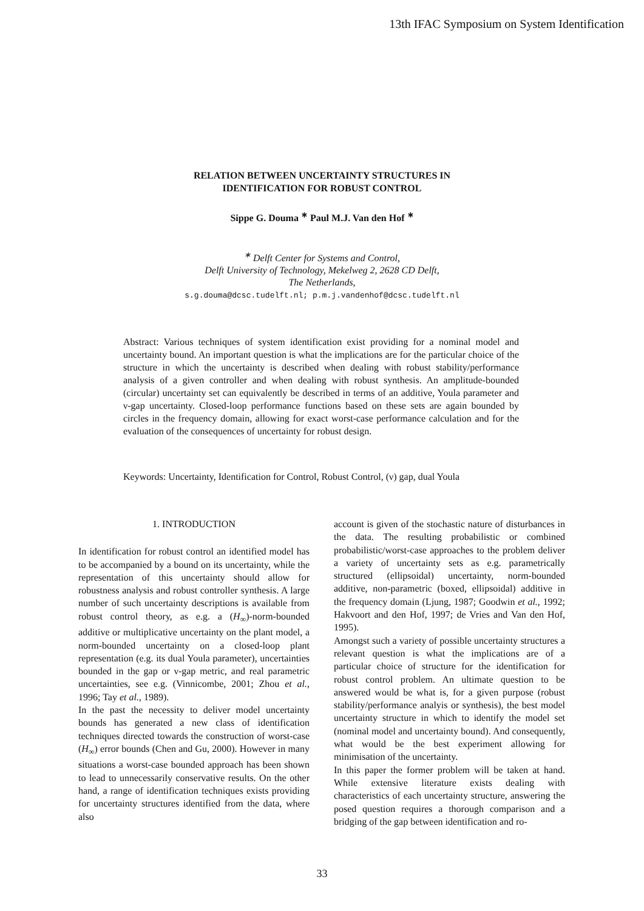13th IFAC Symposium on System Identification
RELATION BETWEEN UNCERTAINTY STRUCTURES IN
IDENTIFICATION FOR ROBUST CONTROL
Sippe G. Douma <sup>∗</sup> Paul M.J. Van den Hof <sup>∗</sup>
<sup>∗</sup> Delft Center for Systems and Control,
Delft University of Technology, Mekelweg 2, 2628 CD Delft,
The Netherlands,
s.g.douma@dcsc.tudelft.nl; p.m.j.vandenhof@dcsc.tudelft.nl
Abstract: Various techniques of system identification exist providing for a nominal model and uncertainty bound. An important question is what the implications are for the particular choice of the structure in which the uncertainty is described when dealing with robust stability/performance analysis of a given controller and when dealing with robust synthesis. An amplitude-bounded (circular) uncertainty set can equivalently be described in terms of an additive, Youla parameter and ν-gap uncertainty. Closed-loop performance functions based on these sets are again bounded by circles in the frequency domain, allowing for exact worst-case performance calculation and for the evaluation of the consequences of uncertainty for robust design.
Keywords: Uncertainty, Identification for Control, Robust Control, (ν) gap, dual Youla
1. INTRODUCTION
In identification for robust control an identified model has to be accompanied by a bound on its uncertainty, while the representation of this uncertainty should allow for robustness analysis and robust controller synthesis. A large number of such uncertainty descriptions is available from robust control theory, as e.g. a (H<sub>∞</sub>)-norm-bounded additive or multiplicative uncertainty on the plant model, a norm-bounded uncertainty on a closed-loop plant representation (e.g. its dual Youla parameter), uncertainties bounded in the gap or ν-gap metric, and real parametric uncertainties, see e.g. (Vinnicombe, 2001; Zhou et al., 1996; Tay et al., 1989).
In the past the necessity to deliver model uncertainty bounds has generated a new class of identification techniques directed towards the construction of worst-case (H<sub>∞</sub>) error bounds (Chen and Gu, 2000). However in many situations a worst-case bounded approach has been shown to lead to unnecessarily conservative results. On the other hand, a range of identification techniques exists providing for uncertainty structures identified from the data, where also
account is given of the stochastic nature of disturbances in the data. The resulting probabilistic or combined probabilistic/worst-case approaches to the problem deliver a variety of uncertainty sets as e.g. parametrically structured (ellipsoidal) uncertainty, norm-bounded additive, non-parametric (boxed, ellipsoidal) additive in the frequency domain (Ljung, 1987; Goodwin et al., 1992; Hakvoort and den Hof, 1997; de Vries and Van den Hof, 1995).
Amongst such a variety of possible uncertainty structures a relevant question is what the implications are of a particular choice of structure for the identification for robust control problem. An ultimate question to be answered would be what is, for a given purpose (robust stability/performance analyis or synthesis), the best model uncertainty structure in which to identify the model set (nominal model and uncertainty bound). And consequently, what would be the best experiment allowing for minimisation of the uncertainty.
In this paper the former problem will be taken at hand. While extensive literature exists dealing with characteristics of each uncertainty structure, answering the posed question requires a thorough comparison and a bridging of the gap between identification and ro-
33